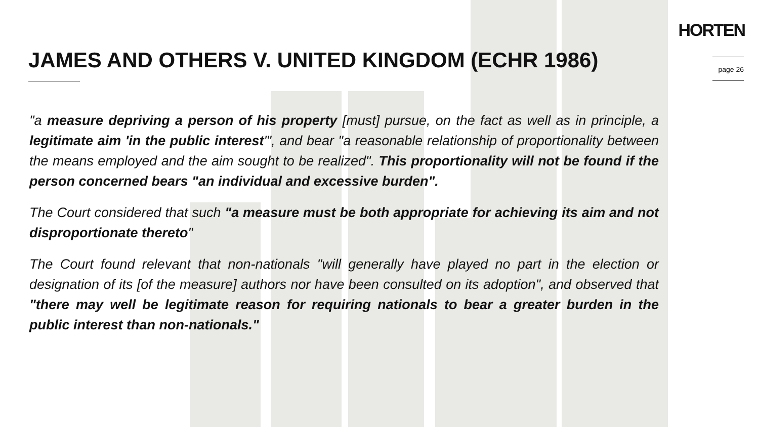HORTEN
JAMES AND OTHERS V. UNITED KINGDOM (ECHR 1986)
page 26
"a measure depriving a person of his property [must] pursue, on the fact as well as in principle, a legitimate aim 'in the public interest'", and bear "a reasonable relationship of proportionality between the means employed and the aim sought to be realized". This proportionality will not be found if the person concerned bears "an individual and excessive burden".
The Court considered that such "a measure must be both appropriate for achieving its aim and not disproportionate thereto"
The Court found relevant that non-nationals "will generally have played no part in the election or designation of its [of the measure] authors nor have been consulted on its adoption", and observed that "there may well be legitimate reason for requiring nationals to bear a greater burden in the public interest than non-nationals."